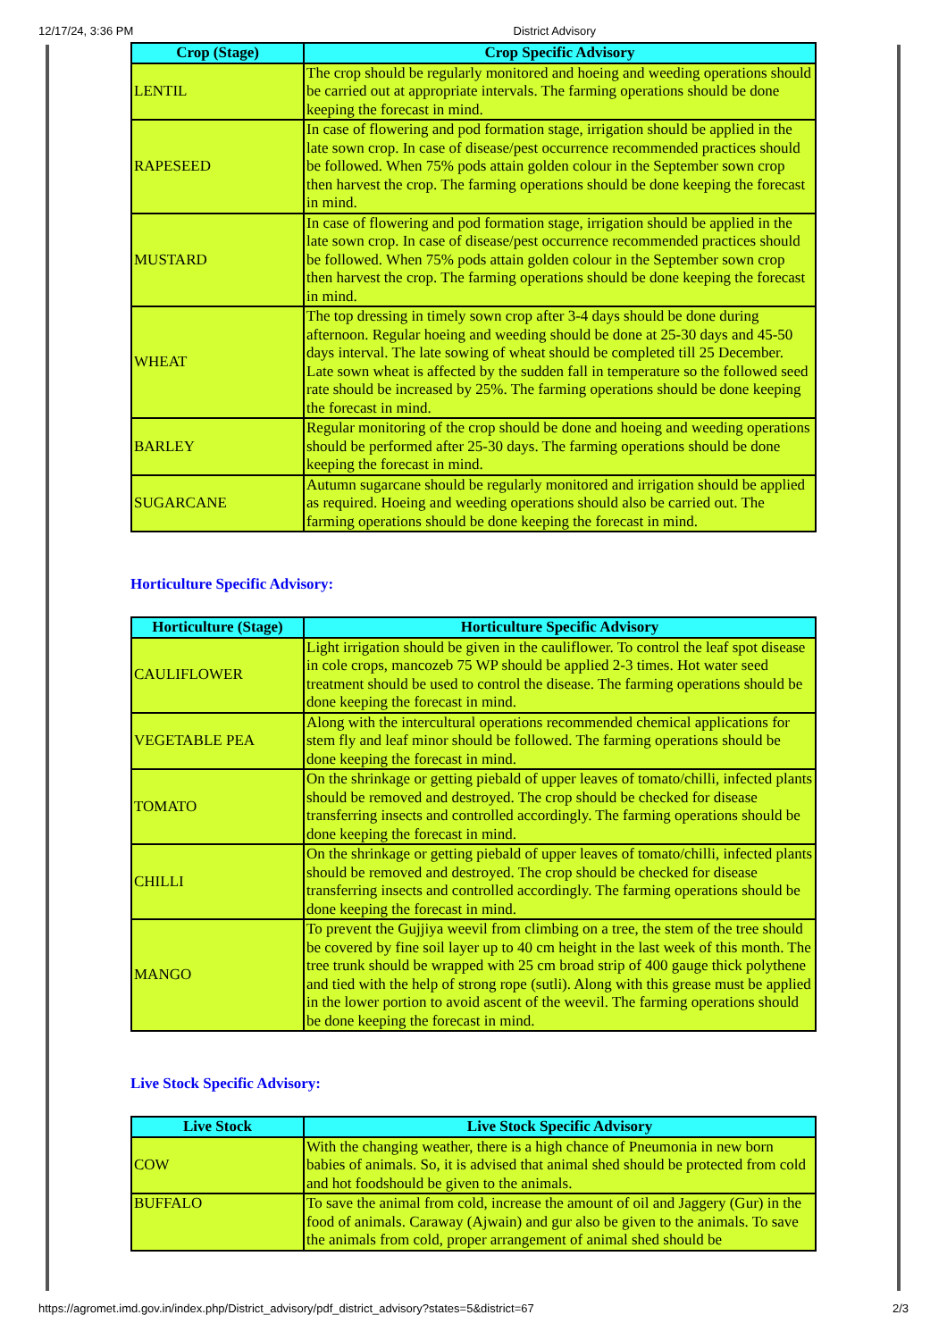12/17/24, 3:36 PM District Advisory
| Crop (Stage) | Crop Specific Advisory |
| --- | --- |
| LENTIL | The crop should be regularly monitored and hoeing and weeding operations should be carried out at appropriate intervals. The farming operations should be done keeping the forecast in mind. |
| RAPESEED | In case of flowering and pod formation stage, irrigation should be applied in the late sown crop. In case of disease/pest occurrence recommended practices should be followed. When 75% pods attain golden colour in the September sown crop then harvest the crop. The farming operations should be done keeping the forecast in mind. |
| MUSTARD | In case of flowering and pod formation stage, irrigation should be applied in the late sown crop. In case of disease/pest occurrence recommended practices should be followed. When 75% pods attain golden colour in the September sown crop then harvest the crop. The farming operations should be done keeping the forecast in mind. |
| WHEAT | The top dressing in timely sown crop after 3-4 days should be done during afternoon. Regular hoeing and weeding should be done at 25-30 days and 45-50 days interval. The late sowing of wheat should be completed till 25 December. Late sown wheat is affected by the sudden fall in temperature so the followed seed rate should be increased by 25%. The farming operations should be done keeping the forecast in mind. |
| BARLEY | Regular monitoring of the crop should be done and hoeing and weeding operations should be performed after 25-30 days. The farming operations should be done keeping the forecast in mind. |
| SUGARCANE | Autumn sugarcane should be regularly monitored and irrigation should be applied as required. Hoeing and weeding operations should also be carried out. The farming operations should be done keeping the forecast in mind. |
Horticulture Specific Advisory:
| Horticulture (Stage) | Horticulture Specific Advisory |
| --- | --- |
| CAULIFLOWER | Light irrigation should be given in the cauliflower. To control the leaf spot disease in cole crops, mancozeb 75 WP should be applied 2-3 times. Hot water seed treatment should be used to control the disease. The farming operations should be done keeping the forecast in mind. |
| VEGETABLE PEA | Along with the intercultural operations recommended chemical applications for stem fly and leaf minor should be followed. The farming operations should be done keeping the forecast in mind. |
| TOMATO | On the shrinkage or getting piebald of upper leaves of tomato/chilli, infected plants should be removed and destroyed. The crop should be checked for disease transferring insects and controlled accordingly. The farming operations should be done keeping the forecast in mind. |
| CHILLI | On the shrinkage or getting piebald of upper leaves of tomato/chilli, infected plants should be removed and destroyed. The crop should be checked for disease transferring insects and controlled accordingly. The farming operations should be done keeping the forecast in mind. |
| MANGO | To prevent the Gujjiya weevil from climbing on a tree, the stem of the tree should be covered by fine soil layer up to 40 cm height in the last week of this month. The tree trunk should be wrapped with 25 cm broad strip of 400 gauge thick polythene and tied with the help of strong rope (sutli). Along with this grease must be applied in the lower portion to avoid ascent of the weevil. The farming operations should be done keeping the forecast in mind. |
Live Stock Specific Advisory:
| Live Stock | Live Stock Specific Advisory |
| --- | --- |
| COW | With the changing weather, there is a high chance of Pneumonia in new born babies of animals. So, it is advised that animal shed should be protected from cold and hot foodshould be given to the animals. |
| BUFFALO | To save the animal from cold, increase the amount of oil and Jaggery (Gur) in the food of animals. Caraway (Ajwain) and gur also be given to the animals. To save the animals from cold, proper arrangement of animal shed should be |
https://agromet.imd.gov.in/index.php/District_advisory/pdf_district_advisory?states=5&district=67 2/3